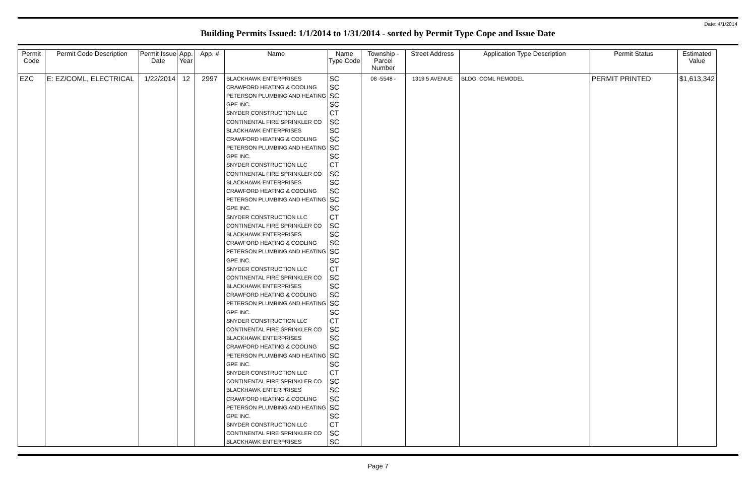Date: 4/1/2014
Building Permits Issued: 1/1/2014 to 1/31/2014 - sorted by Permit Type Cope and Issue Date
| Permit Code | Permit Code Description | Permit Issue Date | App. Year | App. # | Name | Name Type Code | Township - Parcel Number | Street Address | Application Type Description | Permit Status | Estimated Value |
| --- | --- | --- | --- | --- | --- | --- | --- | --- | --- | --- | --- |
| EZC | E: EZ/COML, ELECTRICAL | 1/22/2014 | 12 | 2997 | BLACKHAWK ENTERPRISES | SC | 08 -5548 - | 1319 5 AVENUE | BLDG: COML REMODEL | PERMIT PRINTED | $1,613,342 |
| | | | | | CRAWFORD HEATING & COOLING | SC | | | | | |
| | | | | | PETERSON PLUMBING AND HEATING | SC | | | | | |
| | | | | | GPE INC. | SC | | | | | |
| | | | | | SNYDER CONSTRUCTION LLC | CT | | | | | |
| | | | | | CONTINENTAL FIRE SPRINKLER CO | SC | | | | | |
| | | | | | BLACKHAWK ENTERPRISES | SC | | | | | |
| | | | | | CRAWFORD HEATING & COOLING | SC | | | | | |
| | | | | | PETERSON PLUMBING AND HEATING | SC | | | | | |
| | | | | | GPE INC. | SC | | | | | |
| | | | | | SNYDER CONSTRUCTION LLC | CT | | | | | |
| | | | | | CONTINENTAL FIRE SPRINKLER CO | SC | | | | | |
| | | | | | BLACKHAWK ENTERPRISES | SC | | | | | |
| | | | | | CRAWFORD HEATING & COOLING | SC | | | | | |
| | | | | | PETERSON PLUMBING AND HEATING | SC | | | | | |
| | | | | | GPE INC. | SC | | | | | |
| | | | | | SNYDER CONSTRUCTION LLC | CT | | | | | |
| | | | | | CONTINENTAL FIRE SPRINKLER CO | SC | | | | | |
| | | | | | BLACKHAWK ENTERPRISES | SC | | | | | |
| | | | | | CRAWFORD HEATING & COOLING | SC | | | | | |
| | | | | | PETERSON PLUMBING AND HEATING | SC | | | | | |
| | | | | | GPE INC. | SC | | | | | |
| | | | | | SNYDER CONSTRUCTION LLC | CT | | | | | |
| | | | | | CONTINENTAL FIRE SPRINKLER CO | SC | | | | | |
| | | | | | BLACKHAWK ENTERPRISES | SC | | | | | |
| | | | | | CRAWFORD HEATING & COOLING | SC | | | | | |
| | | | | | PETERSON PLUMBING AND HEATING | SC | | | | | |
| | | | | | GPE INC. | SC | | | | | |
| | | | | | SNYDER CONSTRUCTION LLC | CT | | | | | |
| | | | | | CONTINENTAL FIRE SPRINKLER CO | SC | | | | | |
| | | | | | BLACKHAWK ENTERPRISES | SC | | | | | |
| | | | | | CRAWFORD HEATING & COOLING | SC | | | | | |
| | | | | | PETERSON PLUMBING AND HEATING | SC | | | | | |
| | | | | | GPE INC. | SC | | | | | |
| | | | | | SNYDER CONSTRUCTION LLC | CT | | | | | |
| | | | | | CONTINENTAL FIRE SPRINKLER CO | SC | | | | | |
| | | | | | BLACKHAWK ENTERPRISES | SC | | | | | |
| | | | | | CRAWFORD HEATING & COOLING | SC | | | | | |
| | | | | | PETERSON PLUMBING AND HEATING | SC | | | | | |
| | | | | | GPE INC. | SC | | | | | |
| | | | | | SNYDER CONSTRUCTION LLC | CT | | | | | |
| | | | | | CONTINENTAL FIRE SPRINKLER CO | SC | | | | | |
| | | | | | BLACKHAWK ENTERPRISES | SC | | | | | |
Page 7